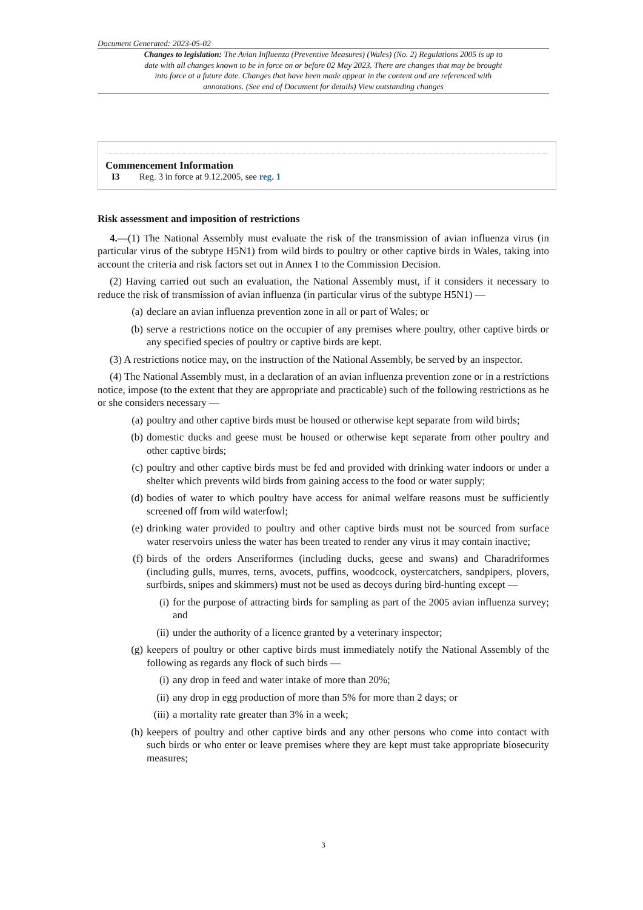Document Generated: 2023-05-02
Changes to legislation: The Avian Influenza (Preventive Measures) (Wales) (No. 2) Regulations 2005 is up to date with all changes known to be in force on or before 02 May 2023. There are changes that may be brought into force at a future date. Changes that have been made appear in the content and are referenced with annotations. (See end of Document for details) View outstanding changes
Commencement Information
I3 Reg. 3 in force at 9.12.2005, see reg. 1
Risk assessment and imposition of restrictions
4.—(1) The National Assembly must evaluate the risk of the transmission of avian influenza virus (in particular virus of the subtype H5N1) from wild birds to poultry or other captive birds in Wales, taking into account the criteria and risk factors set out in Annex I to the Commission Decision.
(2) Having carried out such an evaluation, the National Assembly must, if it considers it necessary to reduce the risk of transmission of avian influenza (in particular virus of the subtype H5N1) —
(a) declare an avian influenza prevention zone in all or part of Wales; or
(b) serve a restrictions notice on the occupier of any premises where poultry, other captive birds or any specified species of poultry or captive birds are kept.
(3) A restrictions notice may, on the instruction of the National Assembly, be served by an inspector.
(4) The National Assembly must, in a declaration of an avian influenza prevention zone or in a restrictions notice, impose (to the extent that they are appropriate and practicable) such of the following restrictions as he or she considers necessary —
(a) poultry and other captive birds must be housed or otherwise kept separate from wild birds;
(b) domestic ducks and geese must be housed or otherwise kept separate from other poultry and other captive birds;
(c) poultry and other captive birds must be fed and provided with drinking water indoors or under a shelter which prevents wild birds from gaining access to the food or water supply;
(d) bodies of water to which poultry have access for animal welfare reasons must be sufficiently screened off from wild waterfowl;
(e) drinking water provided to poultry and other captive birds must not be sourced from surface water reservoirs unless the water has been treated to render any virus it may contain inactive;
(f) birds of the orders Anseriformes (including ducks, geese and swans) and Charadriformes (including gulls, murres, terns, avocets, puffins, woodcock, oystercatchers, sandpipers, plovers, surfbirds, snipes and skimmers) must not be used as decoys during bird-hunting except —
(i) for the purpose of attracting birds for sampling as part of the 2005 avian influenza survey; and
(ii) under the authority of a licence granted by a veterinary inspector;
(g) keepers of poultry or other captive birds must immediately notify the National Assembly of the following as regards any flock of such birds —
(i) any drop in feed and water intake of more than 20%;
(ii) any drop in egg production of more than 5% for more than 2 days; or
(iii) a mortality rate greater than 3% in a week;
(h) keepers of poultry and other captive birds and any other persons who come into contact with such birds or who enter or leave premises where they are kept must take appropriate biosecurity measures;
3